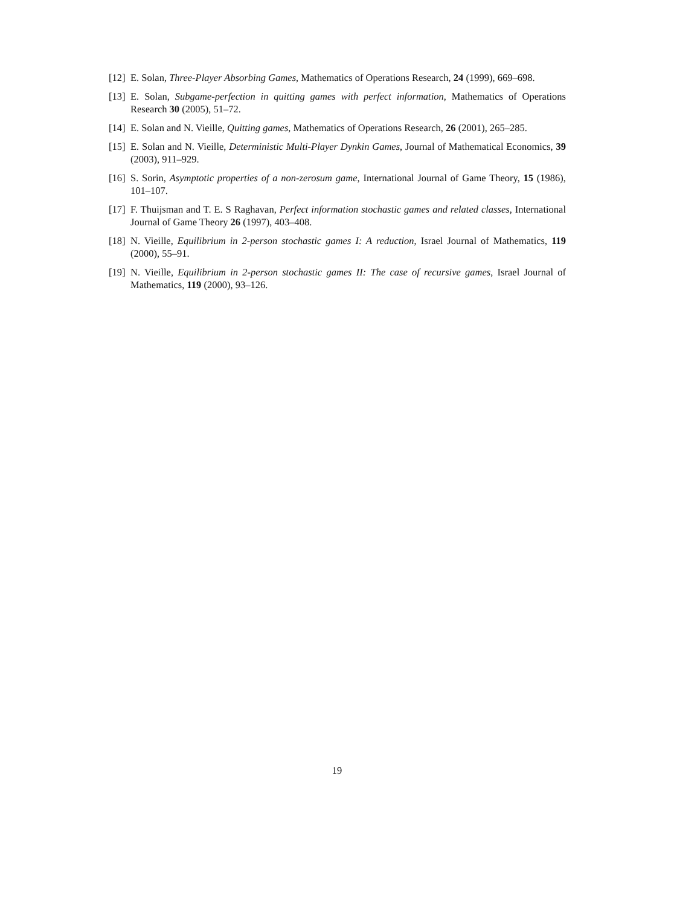[12] E. Solan, Three-Player Absorbing Games, Mathematics of Operations Research, 24 (1999), 669–698.
[13] E. Solan, Subgame-perfection in quitting games with perfect information, Mathematics of Operations Research 30 (2005), 51–72.
[14] E. Solan and N. Vieille, Quitting games, Mathematics of Operations Research, 26 (2001), 265–285.
[15] E. Solan and N. Vieille, Deterministic Multi-Player Dynkin Games, Journal of Mathematical Economics, 39 (2003), 911–929.
[16] S. Sorin, Asymptotic properties of a non-zerosum game, International Journal of Game Theory, 15 (1986), 101–107.
[17] F. Thuijsman and T. E. S Raghavan, Perfect information stochastic games and related classes, International Journal of Game Theory 26 (1997), 403–408.
[18] N. Vieille, Equilibrium in 2-person stochastic games I: A reduction, Israel Journal of Mathematics, 119 (2000), 55–91.
[19] N. Vieille, Equilibrium in 2-person stochastic games II: The case of recursive games, Israel Journal of Mathematics, 119 (2000), 93–126.
19